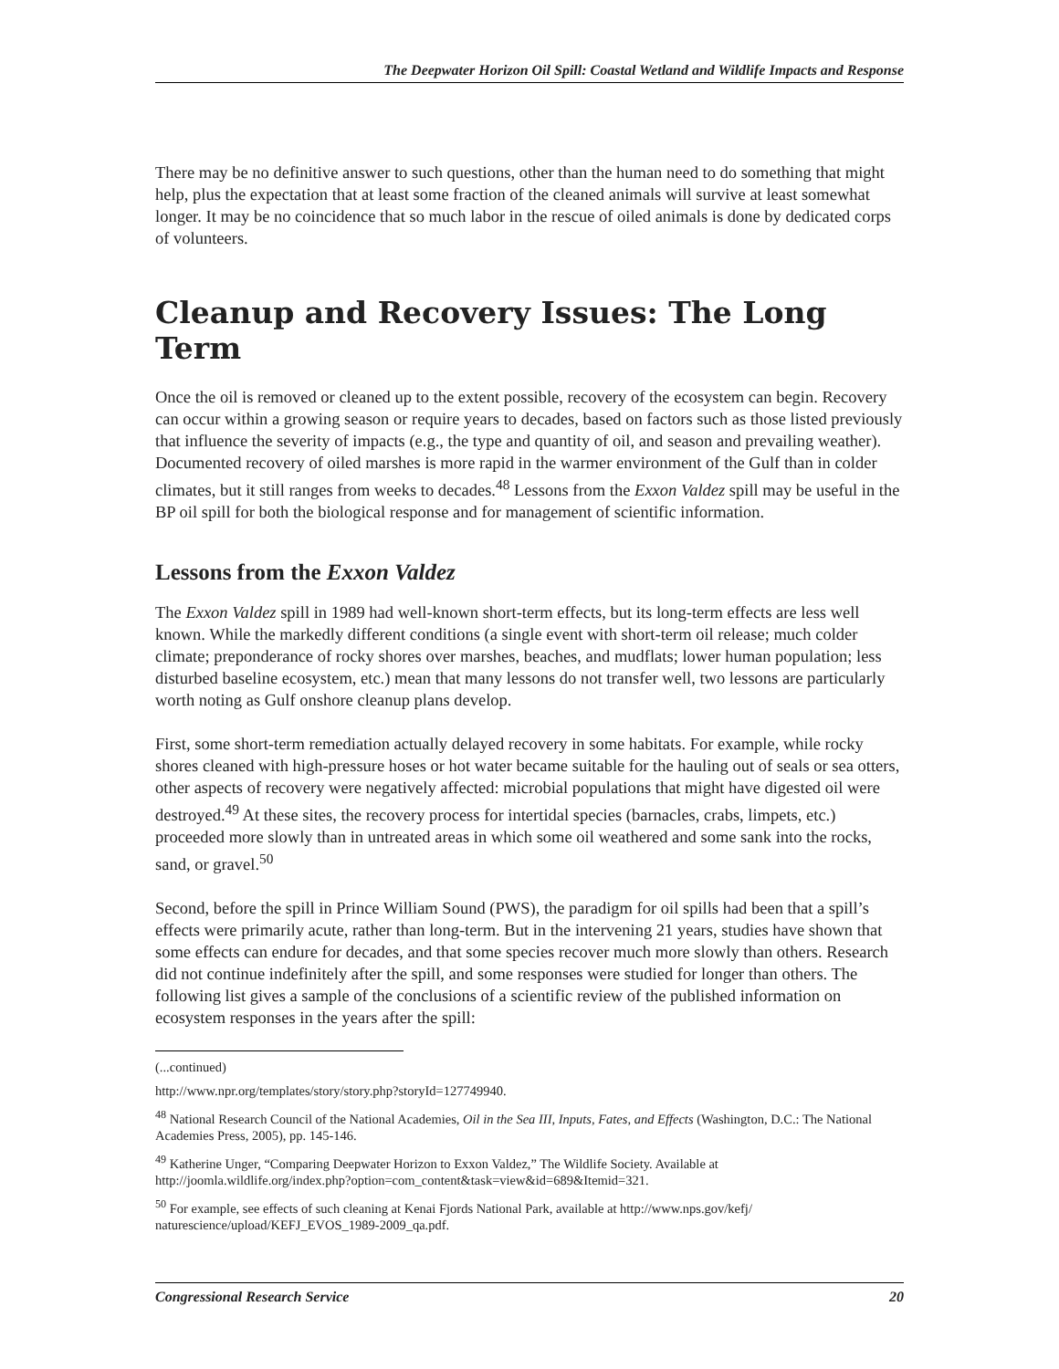The Deepwater Horizon Oil Spill: Coastal Wetland and Wildlife Impacts and Response
There may be no definitive answer to such questions, other than the human need to do something that might help, plus the expectation that at least some fraction of the cleaned animals will survive at least somewhat longer. It may be no coincidence that so much labor in the rescue of oiled animals is done by dedicated corps of volunteers.
Cleanup and Recovery Issues: The Long Term
Once the oil is removed or cleaned up to the extent possible, recovery of the ecosystem can begin. Recovery can occur within a growing season or require years to decades, based on factors such as those listed previously that influence the severity of impacts (e.g., the type and quantity of oil, and season and prevailing weather). Documented recovery of oiled marshes is more rapid in the warmer environment of the Gulf than in colder climates, but it still ranges from weeks to decades.<sup>48</sup> Lessons from the Exxon Valdez spill may be useful in the BP oil spill for both the biological response and for management of scientific information.
Lessons from the Exxon Valdez
The Exxon Valdez spill in 1989 had well-known short-term effects, but its long-term effects are less well known. While the markedly different conditions (a single event with short-term oil release; much colder climate; preponderance of rocky shores over marshes, beaches, and mudflats; lower human population; less disturbed baseline ecosystem, etc.) mean that many lessons do not transfer well, two lessons are particularly worth noting as Gulf onshore cleanup plans develop.
First, some short-term remediation actually delayed recovery in some habitats. For example, while rocky shores cleaned with high-pressure hoses or hot water became suitable for the hauling out of seals or sea otters, other aspects of recovery were negatively affected: microbial populations that might have digested oil were destroyed.<sup>49</sup> At these sites, the recovery process for intertidal species (barnacles, crabs, limpets, etc.) proceeded more slowly than in untreated areas in which some oil weathered and some sank into the rocks, sand, or gravel.<sup>50</sup>
Second, before the spill in Prince William Sound (PWS), the paradigm for oil spills had been that a spill’s effects were primarily acute, rather than long-term. But in the intervening 21 years, studies have shown that some effects can endure for decades, and that some species recover much more slowly than others. Research did not continue indefinitely after the spill, and some responses were studied for longer than others. The following list gives a sample of the conclusions of a scientific review of the published information on ecosystem responses in the years after the spill:
(...continued)
http://www.npr.org/templates/story/story.php?storyId=127749940.
<sup>48</sup> National Research Council of the National Academies, Oil in the Sea III, Inputs, Fates, and Effects (Washington, D.C.: The National Academies Press, 2005), pp. 145-146.
<sup>49</sup> Katherine Unger, “Comparing Deepwater Horizon to Exxon Valdez,” The Wildlife Society. Available at http://joomla.wildlife.org/index.php?option=com_content&task=view&id=689&Itemid=321.
<sup>50</sup> For example, see effects of such cleaning at Kenai Fjords National Park, available at http://www.nps.gov/kefj/ naturescience/upload/KEFJ_EVOS_1989-2009_qa.pdf.
Congressional Research Service 20